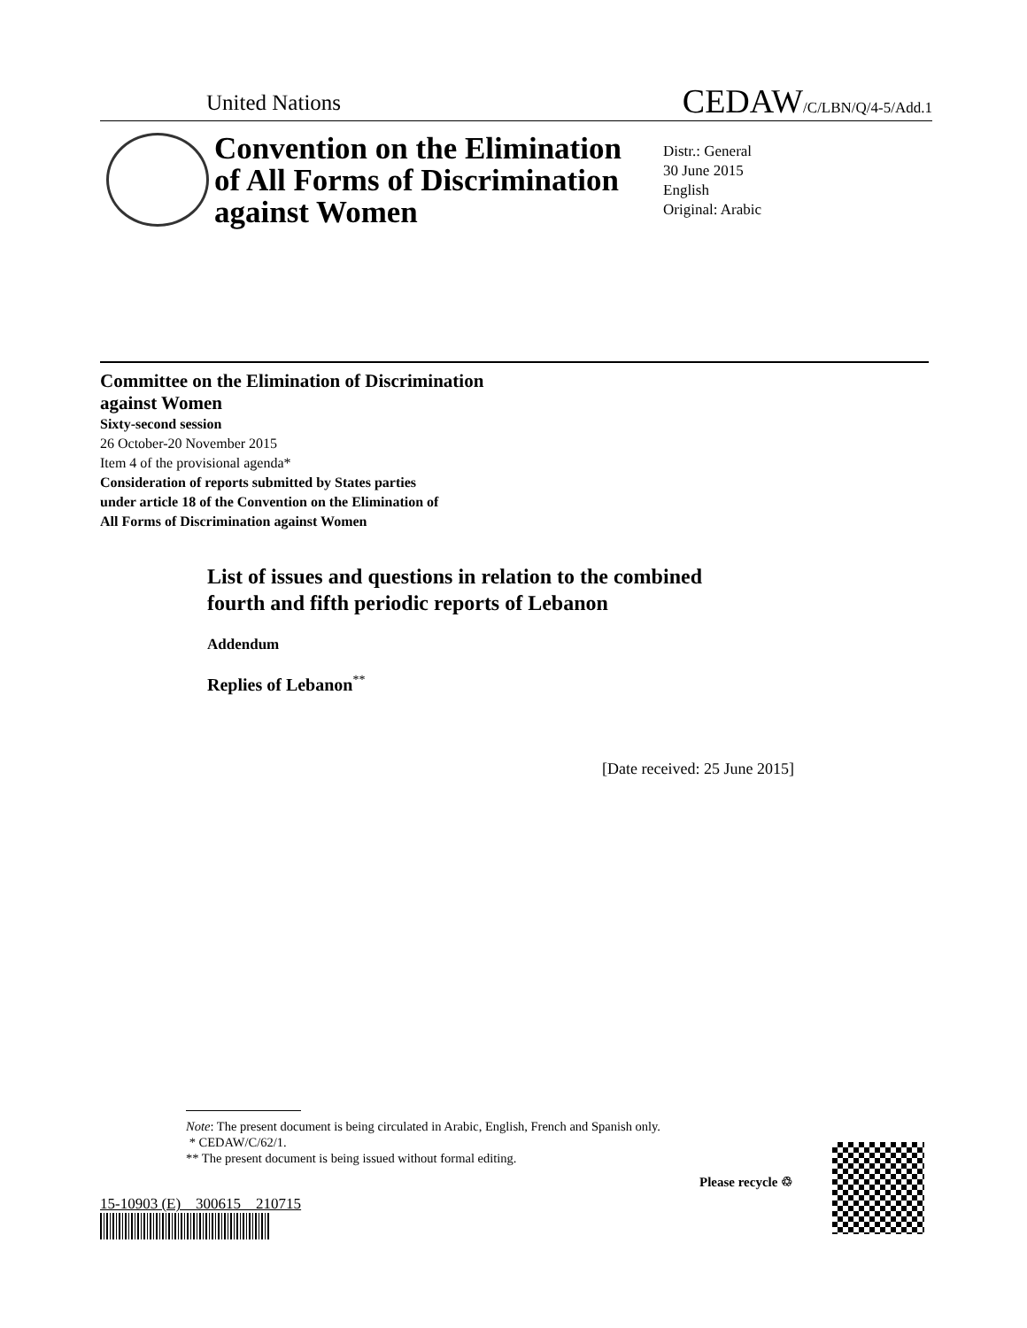United Nations
CEDAW/C/LBN/Q/4-5/Add.1
Convention on the Elimination of All Forms of Discrimination against Women
Distr.: General
30 June 2015
English
Original: Arabic
Committee on the Elimination of Discrimination
against Women
Sixty-second session
26 October-20 November 2015
Item 4 of the provisional agenda*
Consideration of reports submitted by States parties
under article 18 of the Convention on the Elimination of
All Forms of Discrimination against Women
List of issues and questions in relation to the combined
fourth and fifth periodic reports of Lebanon
Addendum
Replies of Lebanon<sup>**</sup>
[Date received: 25 June 2015]
Note: The present document is being circulated in Arabic, English, French and Spanish only.
* CEDAW/C/62/1.
** The present document is being issued without formal editing.
15-10903 (E) 300615 210715
Please recycle ♲